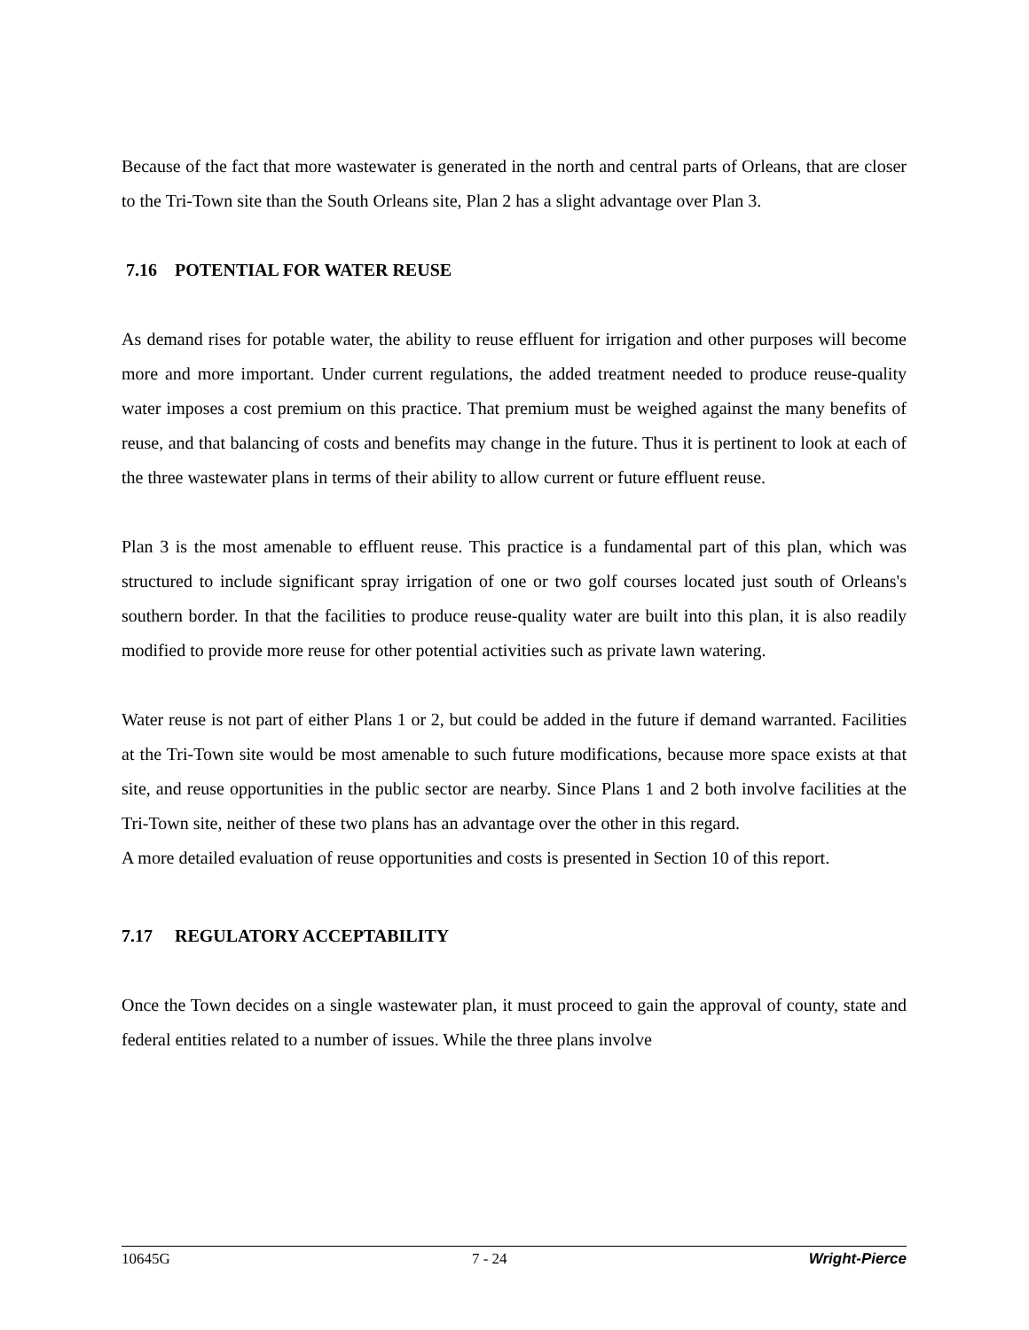Because of the fact that more wastewater is generated in the north and central parts of Orleans, that are closer to the Tri-Town site than the South Orleans site, Plan 2 has a slight advantage over Plan 3.
7.16 POTENTIAL FOR WATER REUSE
As demand rises for potable water, the ability to reuse effluent for irrigation and other purposes will become more and more important. Under current regulations, the added treatment needed to produce reuse-quality water imposes a cost premium on this practice. That premium must be weighed against the many benefits of reuse, and that balancing of costs and benefits may change in the future. Thus it is pertinent to look at each of the three wastewater plans in terms of their ability to allow current or future effluent reuse.
Plan 3 is the most amenable to effluent reuse. This practice is a fundamental part of this plan, which was structured to include significant spray irrigation of one or two golf courses located just south of Orleans's southern border. In that the facilities to produce reuse-quality water are built into this plan, it is also readily modified to provide more reuse for other potential activities such as private lawn watering.
Water reuse is not part of either Plans 1 or 2, but could be added in the future if demand warranted. Facilities at the Tri-Town site would be most amenable to such future modifications, because more space exists at that site, and reuse opportunities in the public sector are nearby. Since Plans 1 and 2 both involve facilities at the Tri-Town site, neither of these two plans has an advantage over the other in this regard.
A more detailed evaluation of reuse opportunities and costs is presented in Section 10 of this report.
7.17 REGULATORY ACCEPTABILITY
Once the Town decides on a single wastewater plan, it must proceed to gain the approval of county, state and federal entities related to a number of issues. While the three plans involve
10645G 7 - 24 Wright-Pierce